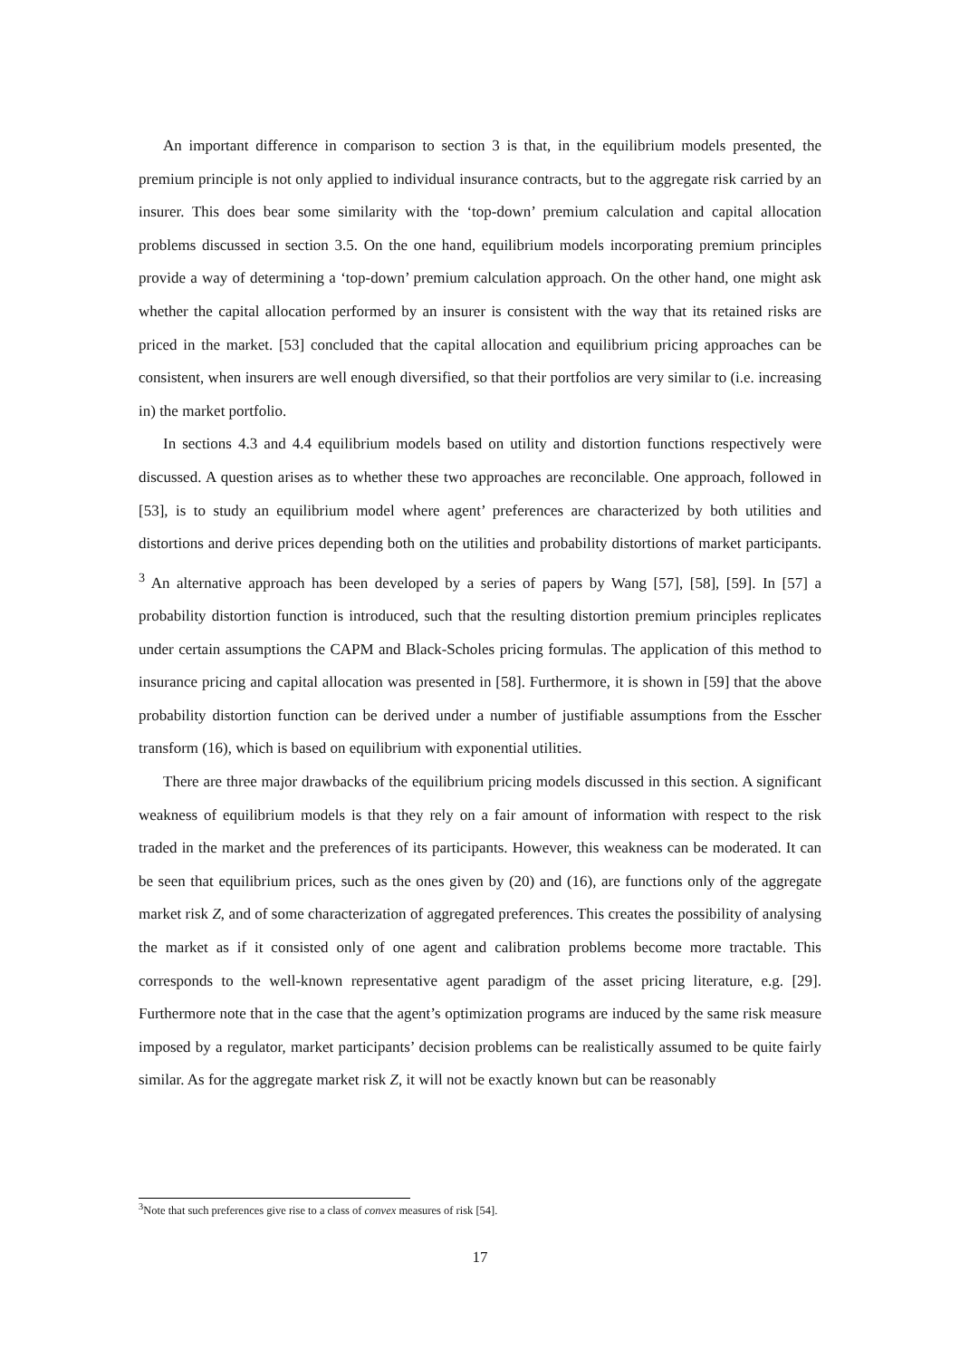An important difference in comparison to section 3 is that, in the equilibrium models presented, the premium principle is not only applied to individual insurance contracts, but to the aggregate risk carried by an insurer. This does bear some similarity with the ‘top-down’ premium calculation and capital allocation problems discussed in section 3.5. On the one hand, equilibrium models incorporating premium principles provide a way of determining a ‘top-down’ premium calculation approach. On the other hand, one might ask whether the capital allocation performed by an insurer is consistent with the way that its retained risks are priced in the market. [53] concluded that the capital allocation and equilibrium pricing approaches can be consistent, when insurers are well enough diversified, so that their portfolios are very similar to (i.e. increasing in) the market portfolio.
In sections 4.3 and 4.4 equilibrium models based on utility and distortion functions respectively were discussed. A question arises as to whether these two approaches are reconcilable. One approach, followed in [53], is to study an equilibrium model where agent’ preferences are characterized by both utilities and distortions and derive prices depending both on the utilities and probability distortions of market participants. <sup>3</sup> An alternative approach has been developed by a series of papers by Wang [57], [58], [59]. In [57] a probability distortion function is introduced, such that the resulting distortion premium principles replicates under certain assumptions the CAPM and Black-Scholes pricing formulas. The application of this method to insurance pricing and capital allocation was presented in [58]. Furthermore, it is shown in [59] that the above probability distortion function can be derived under a number of justifiable assumptions from the Esscher transform (16), which is based on equilibrium with exponential utilities.
There are three major drawbacks of the equilibrium pricing models discussed in this section. A significant weakness of equilibrium models is that they rely on a fair amount of information with respect to the risk traded in the market and the preferences of its participants. However, this weakness can be moderated. It can be seen that equilibrium prices, such as the ones given by (20) and (16), are functions only of the aggregate market risk Z, and of some characterization of aggregated preferences. This creates the possibility of analysing the market as if it consisted only of one agent and calibration problems become more tractable. This corresponds to the well-known representative agent paradigm of the asset pricing literature, e.g. [29]. Furthermore note that in the case that the agent’s optimization programs are induced by the same risk measure imposed by a regulator, market participants’ decision problems can be realistically assumed to be quite fairly similar. As for the aggregate market risk Z, it will not be exactly known but can be reasonably
<sup>3</sup> Note that such preferences give rise to a class of convex measures of risk [54].
17